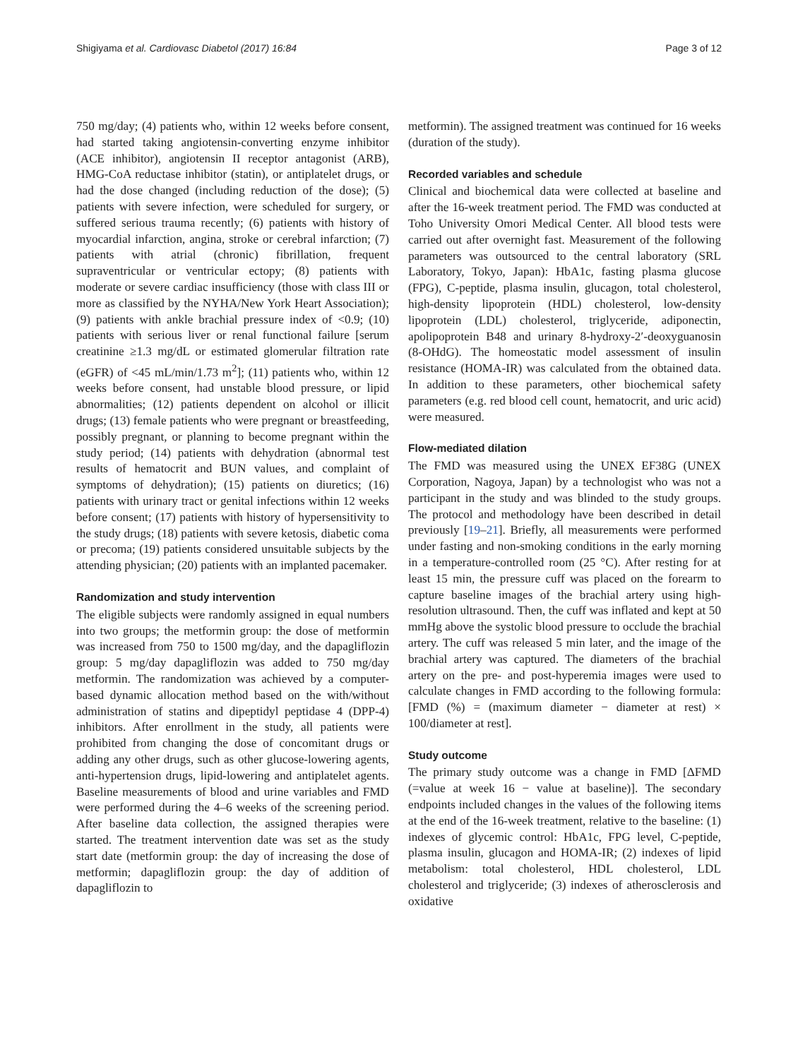Shigiyama et al. Cardiovasc Diabetol (2017) 16:84 Page 3 of 12
750 mg/day; (4) patients who, within 12 weeks before consent, had started taking angiotensin-converting enzyme inhibitor (ACE inhibitor), angiotensin II receptor antagonist (ARB), HMG-CoA reductase inhibitor (statin), or antiplatelet drugs, or had the dose changed (including reduction of the dose); (5) patients with severe infection, were scheduled for surgery, or suffered serious trauma recently; (6) patients with history of myocardial infarction, angina, stroke or cerebral infarction; (7) patients with atrial (chronic) fibrillation, frequent supraventricular or ventricular ectopy; (8) patients with moderate or severe cardiac insufficiency (those with class III or more as classified by the NYHA/New York Heart Association); (9) patients with ankle brachial pressure index of <0.9; (10) patients with serious liver or renal functional failure [serum creatinine ≥1.3 mg/dL or estimated glomerular filtration rate (eGFR) of <45 mL/min/1.73 m<sup>2</sup>]; (11) patients who, within 12 weeks before consent, had unstable blood pressure, or lipid abnormalities; (12) patients dependent on alcohol or illicit drugs; (13) female patients who were pregnant or breastfeeding, possibly pregnant, or planning to become pregnant within the study period; (14) patients with dehydration (abnormal test results of hematocrit and BUN values, and complaint of symptoms of dehydration); (15) patients on diuretics; (16) patients with urinary tract or genital infections within 12 weeks before consent; (17) patients with history of hypersensitivity to the study drugs; (18) patients with severe ketosis, diabetic coma or precoma; (19) patients considered unsuitable subjects by the attending physician; (20) patients with an implanted pacemaker.
Randomization and study intervention
The eligible subjects were randomly assigned in equal numbers into two groups; the metformin group: the dose of metformin was increased from 750 to 1500 mg/day, and the dapagliflozin group: 5 mg/day dapagliflozin was added to 750 mg/day metformin. The randomization was achieved by a computer-based dynamic allocation method based on the with/without administration of statins and dipeptidyl peptidase 4 (DPP-4) inhibitors. After enrollment in the study, all patients were prohibited from changing the dose of concomitant drugs or adding any other drugs, such as other glucose-lowering agents, anti-hypertension drugs, lipid-lowering and antiplatelet agents. Baseline measurements of blood and urine variables and FMD were performed during the 4–6 weeks of the screening period. After baseline data collection, the assigned therapies were started. The treatment intervention date was set as the study start date (metformin group: the day of increasing the dose of metformin; dapagliflozin group: the day of addition of dapagliflozin to
metformin). The assigned treatment was continued for 16 weeks (duration of the study).
Recorded variables and schedule
Clinical and biochemical data were collected at baseline and after the 16-week treatment period. The FMD was conducted at Toho University Omori Medical Center. All blood tests were carried out after overnight fast. Measurement of the following parameters was outsourced to the central laboratory (SRL Laboratory, Tokyo, Japan): HbA1c, fasting plasma glucose (FPG), C-peptide, plasma insulin, glucagon, total cholesterol, high-density lipoprotein (HDL) cholesterol, low-density lipoprotein (LDL) cholesterol, triglyceride, adiponectin, apolipoprotein B48 and urinary 8-hydroxy-2′-deoxyguanosin (8-OHdG). The homeostatic model assessment of insulin resistance (HOMA-IR) was calculated from the obtained data. In addition to these parameters, other biochemical safety parameters (e.g. red blood cell count, hematocrit, and uric acid) were measured.
Flow-mediated dilation
The FMD was measured using the UNEX EF38G (UNEX Corporation, Nagoya, Japan) by a technologist who was not a participant in the study and was blinded to the study groups. The protocol and methodology have been described in detail previously [19–21]. Briefly, all measurements were performed under fasting and non-smoking conditions in the early morning in a temperature-controlled room (25 °C). After resting for at least 15 min, the pressure cuff was placed on the forearm to capture baseline images of the brachial artery using high-resolution ultrasound. Then, the cuff was inflated and kept at 50 mmHg above the systolic blood pressure to occlude the brachial artery. The cuff was released 5 min later, and the image of the brachial artery was captured. The diameters of the brachial artery on the pre- and post-hyperemia images were used to calculate changes in FMD according to the following formula: [FMD (%) = (maximum diameter − diameter at rest) × 100/diameter at rest].
Study outcome
The primary study outcome was a change in FMD [ΔFMD (=value at week 16 − value at baseline)]. The secondary endpoints included changes in the values of the following items at the end of the 16-week treatment, relative to the baseline: (1) indexes of glycemic control: HbA1c, FPG level, C-peptide, plasma insulin, glucagon and HOMA-IR; (2) indexes of lipid metabolism: total cholesterol, HDL cholesterol, LDL cholesterol and triglyceride; (3) indexes of atherosclerosis and oxidative